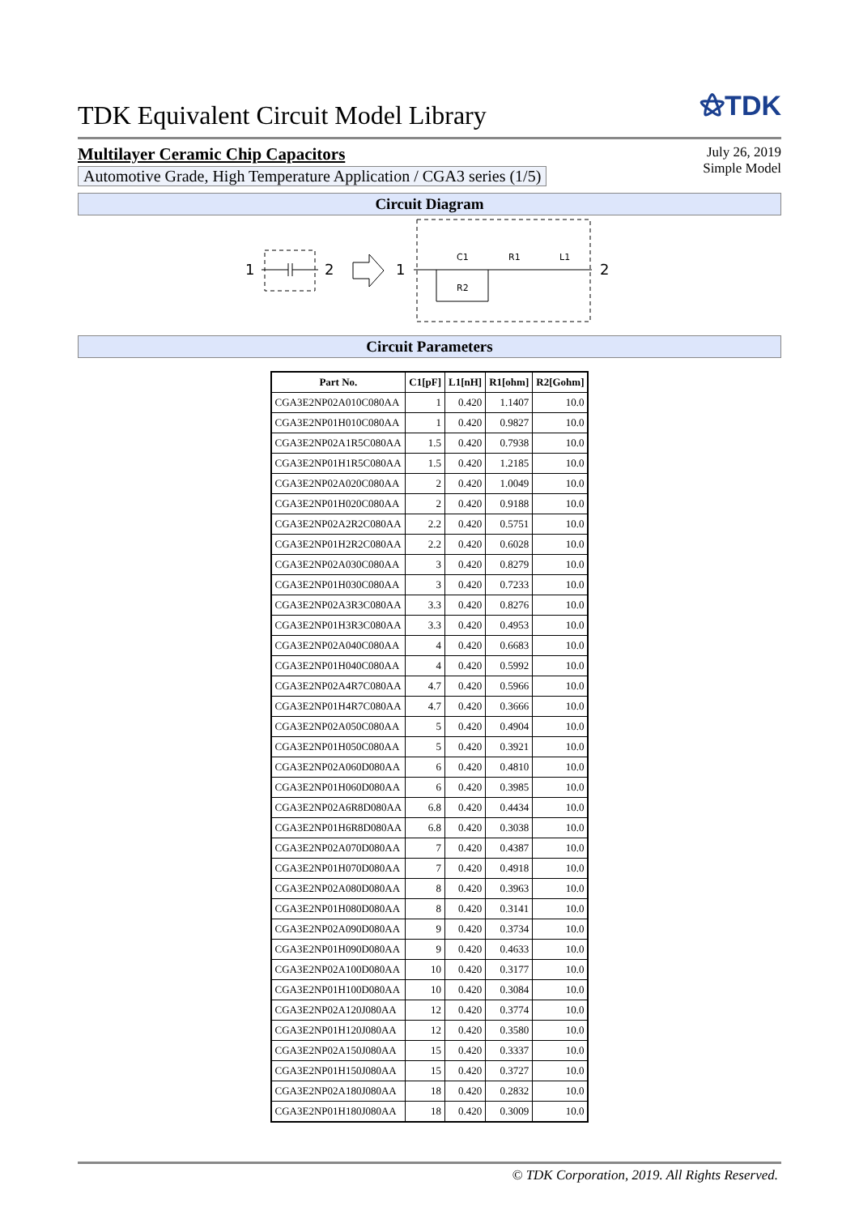TDK Equivalent Circuit Model Library
⚝TDK
Multilayer Ceramic Chip Capacitors
Automotive Grade, High Temperature Application / CGA3 series (1/5)
July 26, 2019
Simple Model
Circuit Diagram
1
2
1
C1
R1
L1
R2
2
Circuit Parameters
| Part No. | C1[pF] | L1[nH] | R1[ohm] | R2[Gohm] |
| --- | --- | --- | --- | --- |
| CGA3E2NP02A010C080AA | 1 | 0.420 | 1.1407 | 10.0 |
| CGA3E2NP01H010C080AA | 1 | 0.420 | 0.9827 | 10.0 |
| CGA3E2NP02A1R5C080AA | 1.5 | 0.420 | 0.7938 | 10.0 |
| CGA3E2NP01H1R5C080AA | 1.5 | 0.420 | 1.2185 | 10.0 |
| CGA3E2NP02A020C080AA | 2 | 0.420 | 1.0049 | 10.0 |
| CGA3E2NP01H020C080AA | 2 | 0.420 | 0.9188 | 10.0 |
| CGA3E2NP02A2R2C080AA | 2.2 | 0.420 | 0.5751 | 10.0 |
| CGA3E2NP01H2R2C080AA | 2.2 | 0.420 | 0.6028 | 10.0 |
| CGA3E2NP02A030C080AA | 3 | 0.420 | 0.8279 | 10.0 |
| CGA3E2NP01H030C080AA | 3 | 0.420 | 0.7233 | 10.0 |
| CGA3E2NP02A3R3C080AA | 3.3 | 0.420 | 0.8276 | 10.0 |
| CGA3E2NP01H3R3C080AA | 3.3 | 0.420 | 0.4953 | 10.0 |
| CGA3E2NP02A040C080AA | 4 | 0.420 | 0.6683 | 10.0 |
| CGA3E2NP01H040C080AA | 4 | 0.420 | 0.5992 | 10.0 |
| CGA3E2NP02A4R7C080AA | 4.7 | 0.420 | 0.5966 | 10.0 |
| CGA3E2NP01H4R7C080AA | 4.7 | 0.420 | 0.3666 | 10.0 |
| CGA3E2NP02A050C080AA | 5 | 0.420 | 0.4904 | 10.0 |
| CGA3E2NP01H050C080AA | 5 | 0.420 | 0.3921 | 10.0 |
| CGA3E2NP02A060D080AA | 6 | 0.420 | 0.4810 | 10.0 |
| CGA3E2NP01H060D080AA | 6 | 0.420 | 0.3985 | 10.0 |
| CGA3E2NP02A6R8D080AA | 6.8 | 0.420 | 0.4434 | 10.0 |
| CGA3E2NP01H6R8D080AA | 6.8 | 0.420 | 0.3038 | 10.0 |
| CGA3E2NP02A070D080AA | 7 | 0.420 | 0.4387 | 10.0 |
| CGA3E2NP01H070D080AA | 7 | 0.420 | 0.4918 | 10.0 |
| CGA3E2NP02A080D080AA | 8 | 0.420 | 0.3963 | 10.0 |
| CGA3E2NP01H080D080AA | 8 | 0.420 | 0.3141 | 10.0 |
| CGA3E2NP02A090D080AA | 9 | 0.420 | 0.3734 | 10.0 |
| CGA3E2NP01H090D080AA | 9 | 0.420 | 0.4633 | 10.0 |
| CGA3E2NP02A100D080AA | 10 | 0.420 | 0.3177 | 10.0 |
| CGA3E2NP01H100D080AA | 10 | 0.420 | 0.3084 | 10.0 |
| CGA3E2NP02A120J080AA | 12 | 0.420 | 0.3774 | 10.0 |
| CGA3E2NP01H120J080AA | 12 | 0.420 | 0.3580 | 10.0 |
| CGA3E2NP02A150J080AA | 15 | 0.420 | 0.3337 | 10.0 |
| CGA3E2NP01H150J080AA | 15 | 0.420 | 0.3727 | 10.0 |
| CGA3E2NP02A180J080AA | 18 | 0.420 | 0.2832 | 10.0 |
| CGA3E2NP01H180J080AA | 18 | 0.420 | 0.3009 | 10.0 |
© TDK Corporation, 2019. All Rights Reserved.